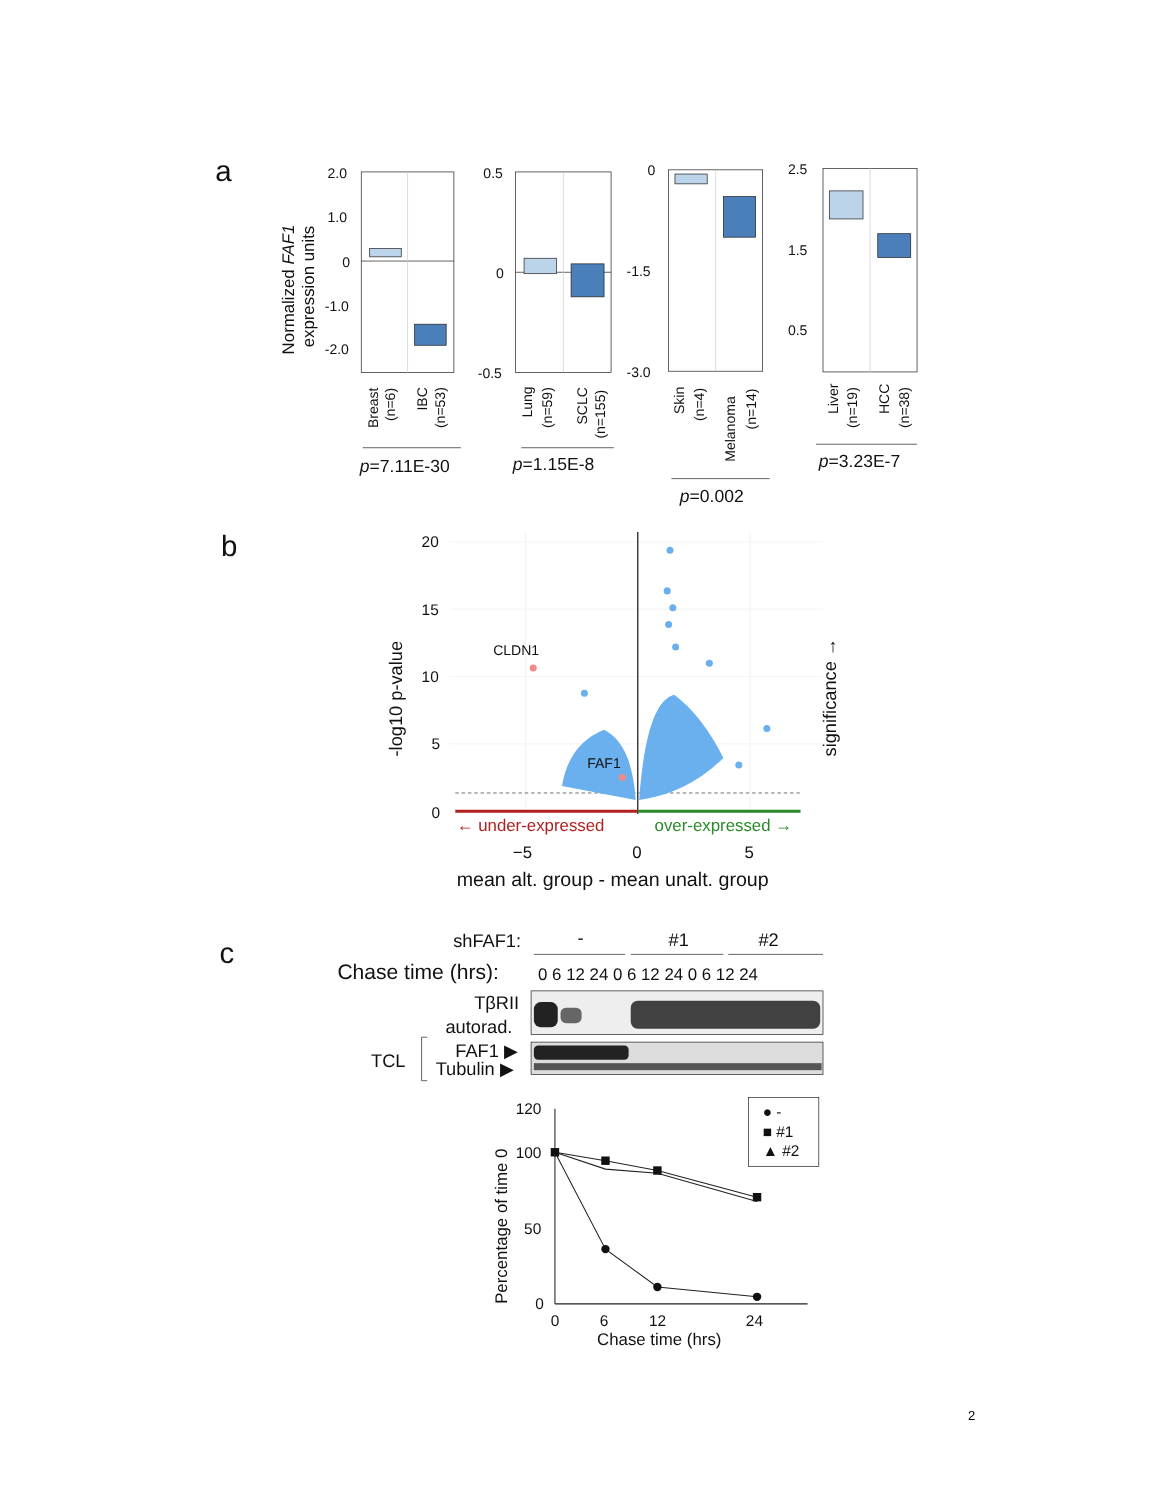a
Normalized FAF1
expression units
2.0
1.0
0
-1.0
-2.0
0.5
0
-0.5
0
-1.5
-3.0
2.5
1.5
0.5
Breast
(n=6)
IBC
(n=53)
Lung
(n=59)
SCLC
(n=155)
Skin
(n=4)
Melanoma
(n=14)
Liver
(n=19)
HCC
(n=38)
p=7.11E-30
p=1.15E-8
p=0.002
p=3.23E-7
b
CLDN1
FAF1
20
15
10
5
0
-log10 p-value
significance →
← under-expressed
over-expressed →
−5
0
5
mean alt. group - mean unalt. group
c
shFAF1:
-
#1
#2
Chase time (hrs):
0 6 12 24 0 6 12 24 0 6 12 24
TβRII
autorad.
TCL
FAF1 ▶
Tubulin ▶
120
100
50
0
0
6
12
24
Percentage of time 0
Chase time (hrs)
● -
■ #1
▲ #2
2